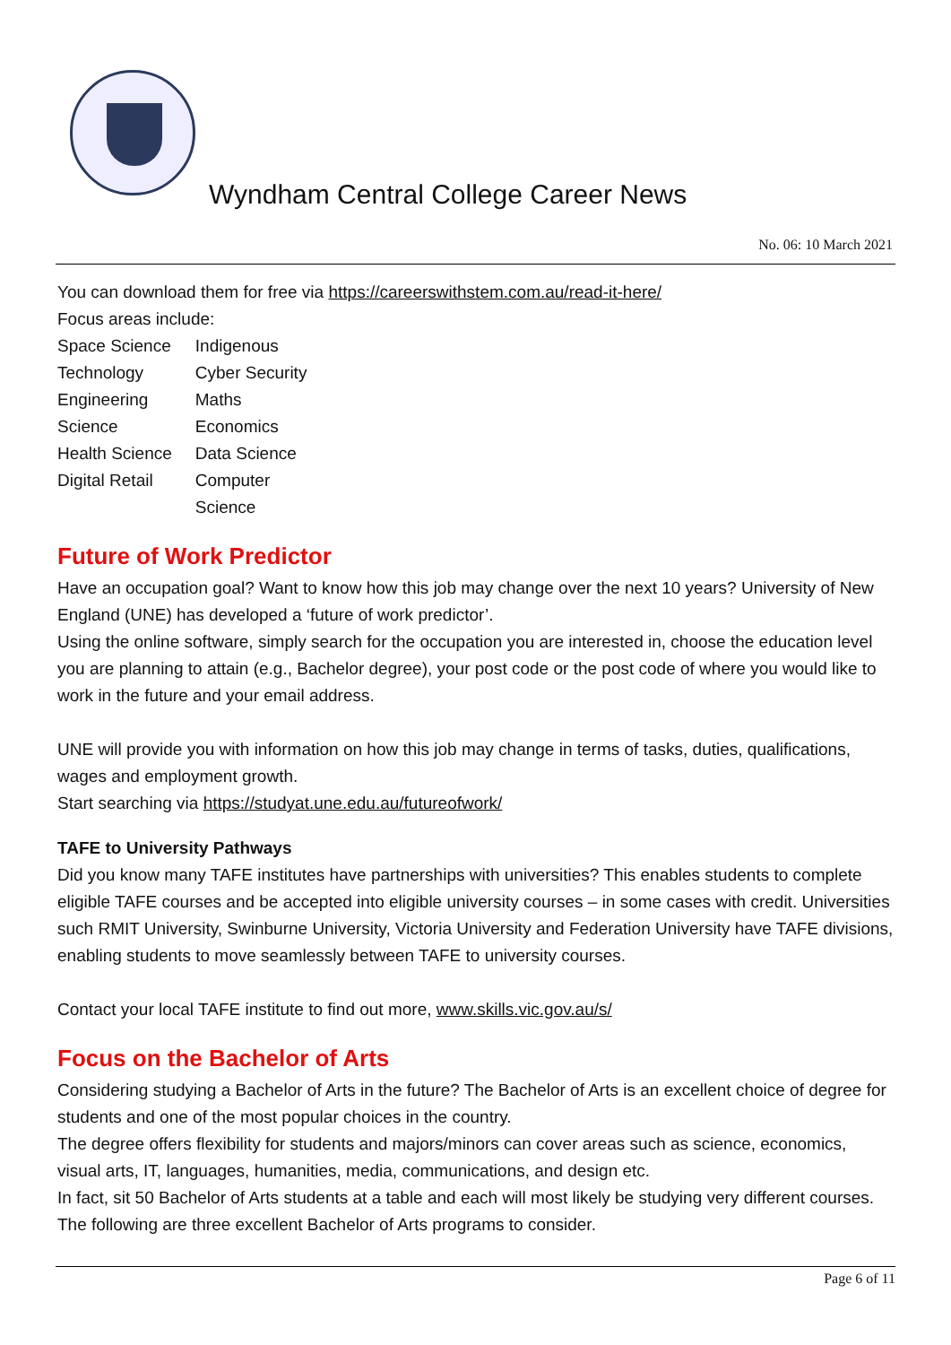Wyndham Central College Career News
No. 06: 10 March 2021
You can download them for free via https://careerswithstem.com.au/read-it-here/
Focus areas include:
| Space Science | Indigenous |
| Technology | Cyber Security |
| Engineering | Maths |
| Science | Economics |
| Health Science | Data Science |
| Digital Retail | Computer Science |
Future of Work Predictor
Have an occupation goal? Want to know how this job may change over the next 10 years? University of New England (UNE) has developed a ‘future of work predictor’.
Using the online software, simply search for the occupation you are interested in, choose the education level you are planning to attain (e.g., Bachelor degree), your post code or the post code of where you would like to work in the future and your email address.
UNE will provide you with information on how this job may change in terms of tasks, duties, qualifications, wages and employment growth.
Start searching via https://studyat.une.edu.au/futureofwork/
TAFE to University Pathways
Did you know many TAFE institutes have partnerships with universities? This enables students to complete eligible TAFE courses and be accepted into eligible university courses – in some cases with credit. Universities such RMIT University, Swinburne University, Victoria University and Federation University have TAFE divisions, enabling students to move seamlessly between TAFE to university courses.
Contact your local TAFE institute to find out more, www.skills.vic.gov.au/s/
Focus on the Bachelor of Arts
Considering studying a Bachelor of Arts in the future? The Bachelor of Arts is an excellent choice of degree for students and one of the most popular choices in the country.
The degree offers flexibility for students and majors/minors can cover areas such as science, economics, visual arts, IT, languages, humanities, media, communications, and design etc.
In fact, sit 50 Bachelor of Arts students at a table and each will most likely be studying very different courses. The following are three excellent Bachelor of Arts programs to consider.
Page 6 of 11